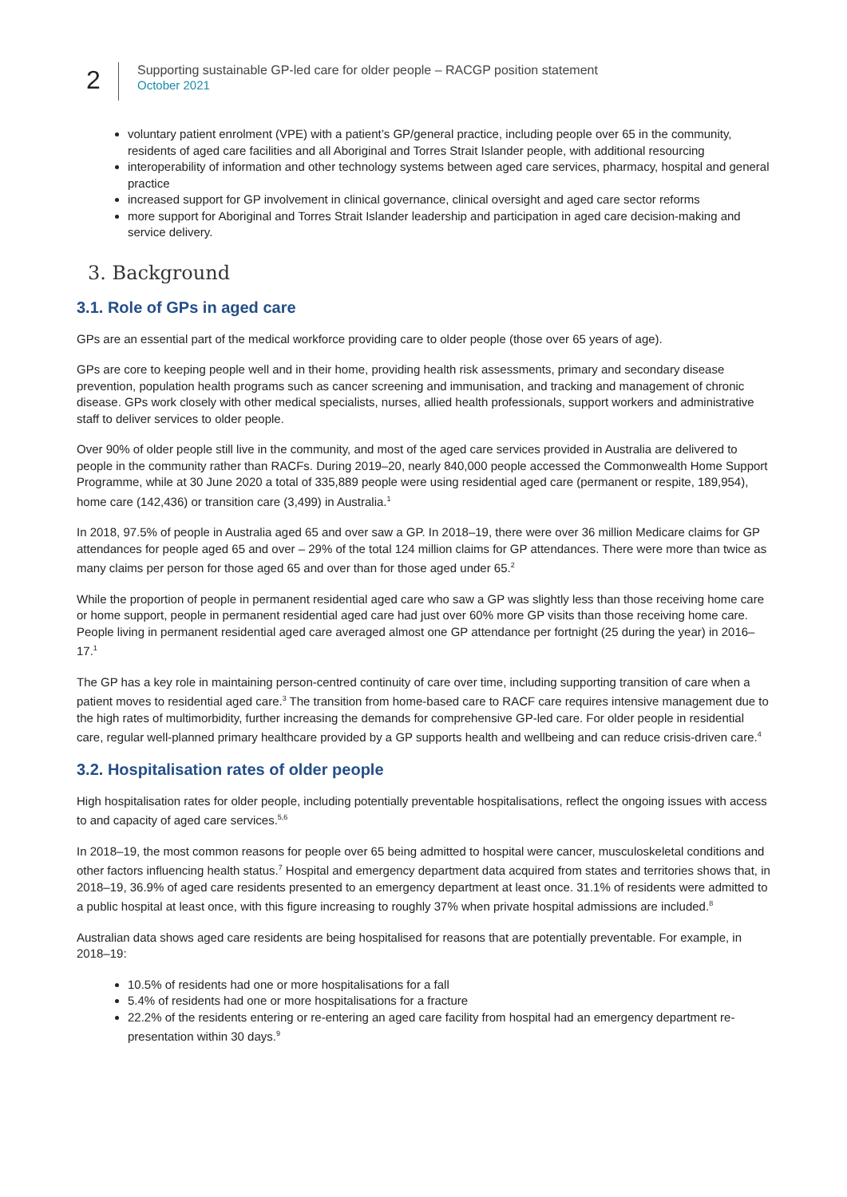2
Supporting sustainable GP-led care for older people – RACGP position statement
October 2021
voluntary patient enrolment (VPE) with a patient’s GP/general practice, including people over 65 in the community, residents of aged care facilities and all Aboriginal and Torres Strait Islander people, with additional resourcing
interoperability of information and other technology systems between aged care services, pharmacy, hospital and general practice
increased support for GP involvement in clinical governance, clinical oversight and aged care sector reforms
more support for Aboriginal and Torres Strait Islander leadership and participation in aged care decision-making and service delivery.
3. Background
3.1. Role of GPs in aged care
GPs are an essential part of the medical workforce providing care to older people (those over 65 years of age).
GPs are core to keeping people well and in their home, providing health risk assessments, primary and secondary disease prevention, population health programs such as cancer screening and immunisation, and tracking and management of chronic disease. GPs work closely with other medical specialists, nurses, allied health professionals, support workers and administrative staff to deliver services to older people.
Over 90% of older people still live in the community, and most of the aged care services provided in Australia are delivered to people in the community rather than RACFs. During 2019–20, nearly 840,000 people accessed the Commonwealth Home Support Programme, while at 30 June 2020 a total of 335,889 people were using residential aged care (permanent or respite, 189,954), home care (142,436) or transition care (3,499) in Australia.<sup>1</sup>
In 2018, 97.5% of people in Australia aged 65 and over saw a GP. In 2018–19, there were over 36 million Medicare claims for GP attendances for people aged 65 and over – 29% of the total 124 million claims for GP attendances. There were more than twice as many claims per person for those aged 65 and over than for those aged under 65.<sup>2</sup>
While the proportion of people in permanent residential aged care who saw a GP was slightly less than those receiving home care or home support, people in permanent residential aged care had just over 60% more GP visits than those receiving home care. People living in permanent residential aged care averaged almost one GP attendance per fortnight (25 during the year) in 2016–17.<sup>1</sup>
The GP has a key role in maintaining person-centred continuity of care over time, including supporting transition of care when a patient moves to residential aged care.<sup>3</sup> The transition from home-based care to RACF care requires intensive management due to the high rates of multimorbidity, further increasing the demands for comprehensive GP-led care. For older people in residential care, regular well-planned primary healthcare provided by a GP supports health and wellbeing and can reduce crisis-driven care.<sup>4</sup>
3.2. Hospitalisation rates of older people
High hospitalisation rates for older people, including potentially preventable hospitalisations, reflect the ongoing issues with access to and capacity of aged care services.<sup>5,6</sup>
In 2018–19, the most common reasons for people over 65 being admitted to hospital were cancer, musculoskeletal conditions and other factors influencing health status.<sup>7</sup> Hospital and emergency department data acquired from states and territories shows that, in 2018–19, 36.9% of aged care residents presented to an emergency department at least once. 31.1% of residents were admitted to a public hospital at least once, with this figure increasing to roughly 37% when private hospital admissions are included.<sup>8</sup>
Australian data shows aged care residents are being hospitalised for reasons that are potentially preventable. For example, in 2018–19:
10.5% of residents had one or more hospitalisations for a fall
5.4% of residents had one or more hospitalisations for a fracture
22.2% of the residents entering or re-entering an aged care facility from hospital had an emergency department re-presentation within 30 days.<sup>9</sup>